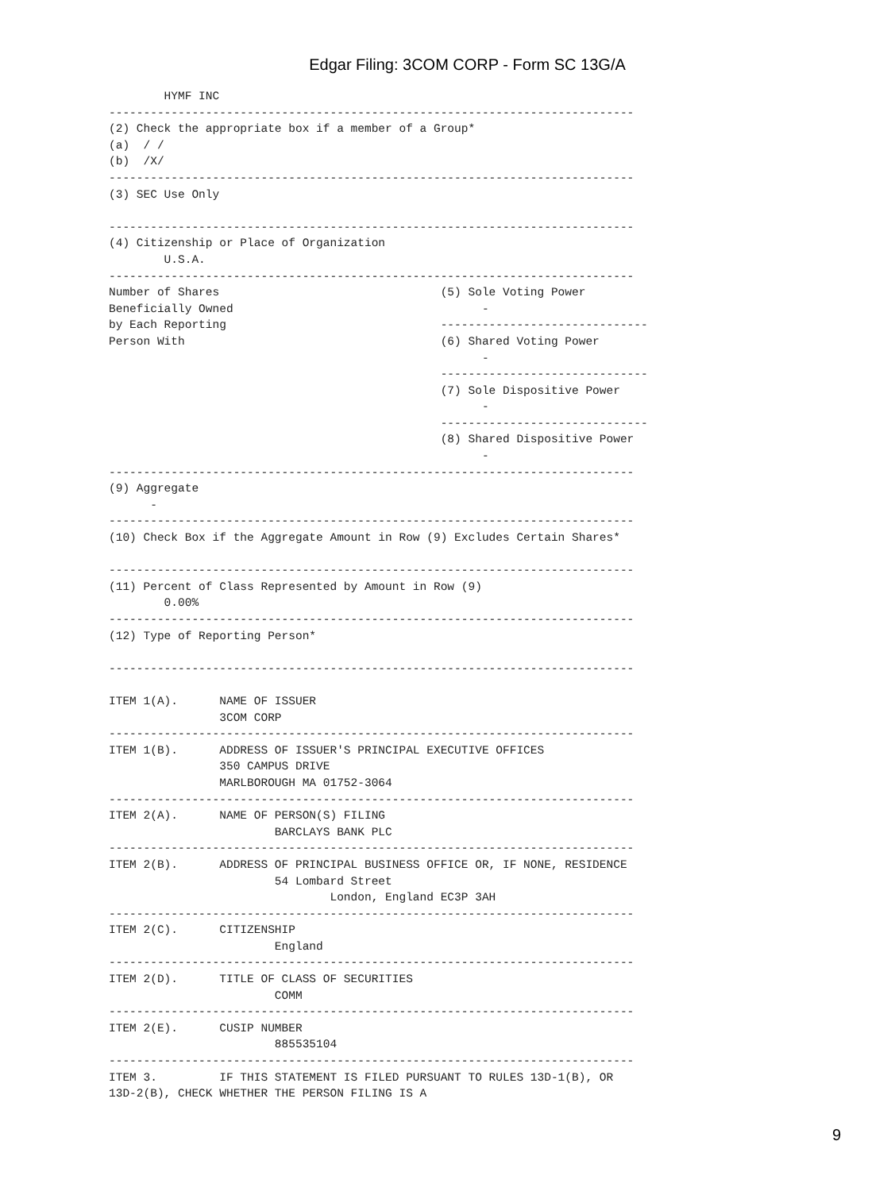Edgar Filing: 3COM CORP - Form SC 13G/A
        HYMF INC
----------------------------------------------------------------------------
(2) Check the appropriate box if a member of a Group*
(a)  / /
(b)  /X/
----------------------------------------------------------------------------
(3) SEC Use Only

----------------------------------------------------------------------------
(4) Citizenship or Place of Organization
        U.S.A.
----------------------------------------------------------------------------
Number of Shares                                (5) Sole Voting Power
Beneficially Owned                                    -
by Each Reporting                               ------------------------------
Person With                                     (6) Shared Voting Power
                                                      -
                                                ------------------------------
                                                (7) Sole Dispositive Power
                                                      -
                                                ------------------------------
                                                (8) Shared Dispositive Power
                                                      -
----------------------------------------------------------------------------
(9) Aggregate
      -
----------------------------------------------------------------------------
(10) Check Box if the Aggregate Amount in Row (9) Excludes Certain Shares*

----------------------------------------------------------------------------
(11) Percent of Class Represented by Amount in Row (9)
        0.00%
----------------------------------------------------------------------------
(12) Type of Reporting Person*

----------------------------------------------------------------------------

ITEM 1(A).      NAME OF ISSUER
                3COM CORP
----------------------------------------------------------------------------
ITEM 1(B).      ADDRESS OF ISSUER'S PRINCIPAL EXECUTIVE OFFICES
                350 CAMPUS DRIVE
                MARLBOROUGH MA 01752-3064
----------------------------------------------------------------------------
ITEM 2(A).      NAME OF PERSON(S) FILING
                        BARCLAYS BANK PLC
----------------------------------------------------------------------------
ITEM 2(B).      ADDRESS OF PRINCIPAL BUSINESS OFFICE OR, IF NONE, RESIDENCE
                        54 Lombard Street
                                London, England EC3P 3AH
----------------------------------------------------------------------------
ITEM 2(C).      CITIZENSHIP
                        England
----------------------------------------------------------------------------
ITEM 2(D).      TITLE OF CLASS OF SECURITIES
                        COMM
----------------------------------------------------------------------------
ITEM 2(E).      CUSIP NUMBER
                        885535104
----------------------------------------------------------------------------
ITEM 3.         IF THIS STATEMENT IS FILED PURSUANT TO RULES 13D-1(B), OR
13D-2(B), CHECK WHETHER THE PERSON FILING IS A
9